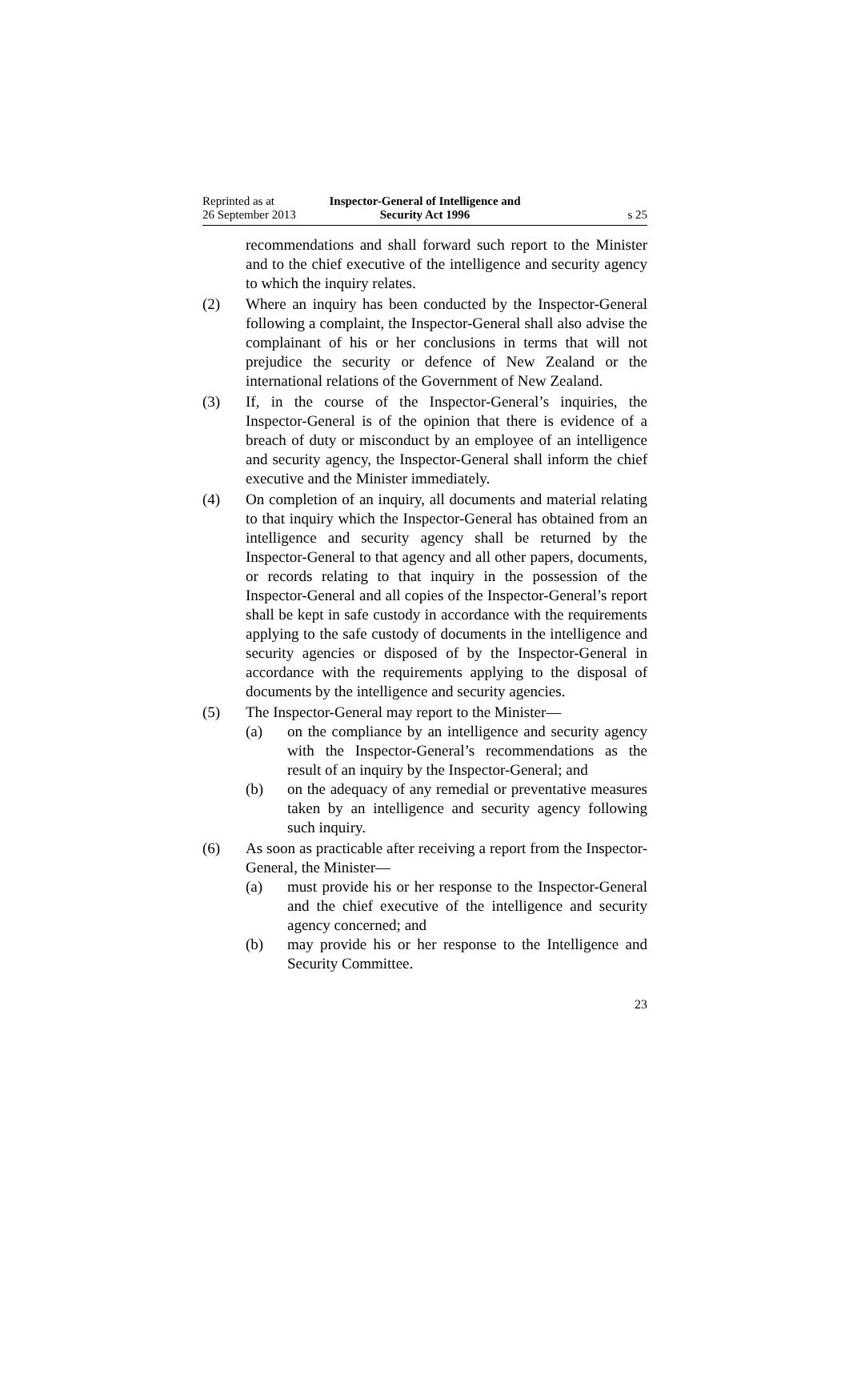Reprinted as at
26 September 2013
Inspector-General of Intelligence and Security Act 1996
s 25
recommendations and shall forward such report to the Minister and to the chief executive of the intelligence and security agency to which the inquiry relates.
(2) Where an inquiry has been conducted by the Inspector-General following a complaint, the Inspector-General shall also advise the complainant of his or her conclusions in terms that will not prejudice the security or defence of New Zealand or the international relations of the Government of New Zealand.
(3) If, in the course of the Inspector-General’s inquiries, the Inspector-General is of the opinion that there is evidence of a breach of duty or misconduct by an employee of an intelligence and security agency, the Inspector-General shall inform the chief executive and the Minister immediately.
(4) On completion of an inquiry, all documents and material relating to that inquiry which the Inspector-General has obtained from an intelligence and security agency shall be returned by the Inspector-General to that agency and all other papers, documents, or records relating to that inquiry in the possession of the Inspector-General and all copies of the Inspector-General’s report shall be kept in safe custody in accordance with the requirements applying to the safe custody of documents in the intelligence and security agencies or disposed of by the Inspector-General in accordance with the requirements applying to the disposal of documents by the intelligence and security agencies.
(5) The Inspector-General may report to the Minister—
(a) on the compliance by an intelligence and security agency with the Inspector-General’s recommendations as the result of an inquiry by the Inspector-General; and
(b) on the adequacy of any remedial or preventative measures taken by an intelligence and security agency following such inquiry.
(6) As soon as practicable after receiving a report from the Inspector-General, the Minister—
(a) must provide his or her response to the Inspector-General and the chief executive of the intelligence and security agency concerned; and
(b) may provide his or her response to the Intelligence and Security Committee.
23